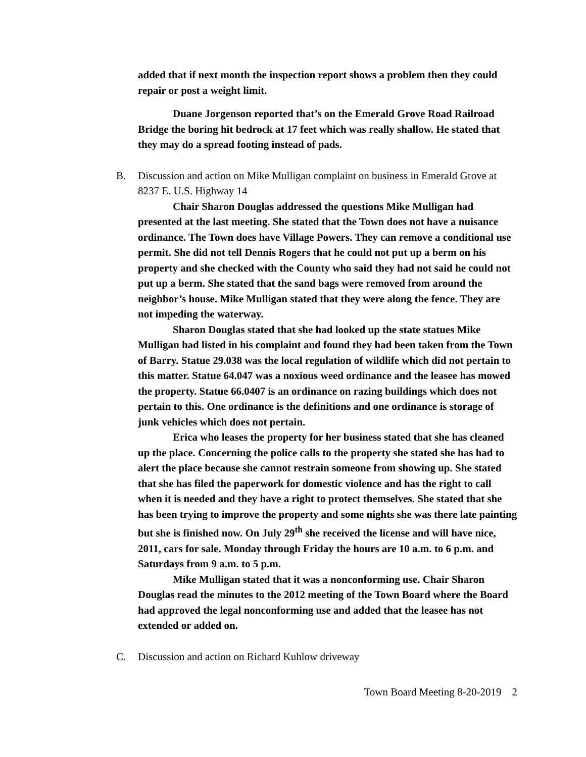added that if next month the inspection report shows a problem then they could repair or post a weight limit.
Duane Jorgenson reported that’s on the Emerald Grove Road Railroad Bridge the boring hit bedrock at 17 feet which was really shallow. He stated that they may do a spread footing instead of pads.
B. Discussion and action on Mike Mulligan complaint on business in Emerald Grove at 8237 E. U.S. Highway 14
Chair Sharon Douglas addressed the questions Mike Mulligan had presented at the last meeting. She stated that the Town does not have a nuisance ordinance. The Town does have Village Powers. They can remove a conditional use permit. She did not tell Dennis Rogers that he could not put up a berm on his property and she checked with the County who said they had not said he could not put up a berm. She stated that the sand bags were removed from around the neighbor’s house. Mike Mulligan stated that they were along the fence. They are not impeding the waterway.
Sharon Douglas stated that she had looked up the state statues Mike Mulligan had listed in his complaint and found they had been taken from the Town of Barry. Statue 29.038 was the local regulation of wildlife which did not pertain to this matter. Statue 64.047 was a noxious weed ordinance and the leasee has mowed the property. Statue 66.0407 is an ordinance on razing buildings which does not pertain to this. One ordinance is the definitions and one ordinance is storage of junk vehicles which does not pertain.
Erica who leases the property for her business stated that she has cleaned up the place. Concerning the police calls to the property she stated she has had to alert the place because she cannot restrain someone from showing up. She stated that she has filed the paperwork for domestic violence and has the right to call when it is needed and they have a right to protect themselves. She stated that she has been trying to improve the property and some nights she was there late painting but she is finished now. On July 29<sup>th</sup> she received the license and will have nice, 2011, cars for sale. Monday through Friday the hours are 10 a.m. to 6 p.m. and Saturdays from 9 a.m. to 5 p.m.
Mike Mulligan stated that it was a nonconforming use. Chair Sharon Douglas read the minutes to the 2012 meeting of the Town Board where the Board had approved the legal nonconforming use and added that the leasee has not extended or added on.
C. Discussion and action on Richard Kuhlow driveway
Town Board Meeting 8-20-2019 2